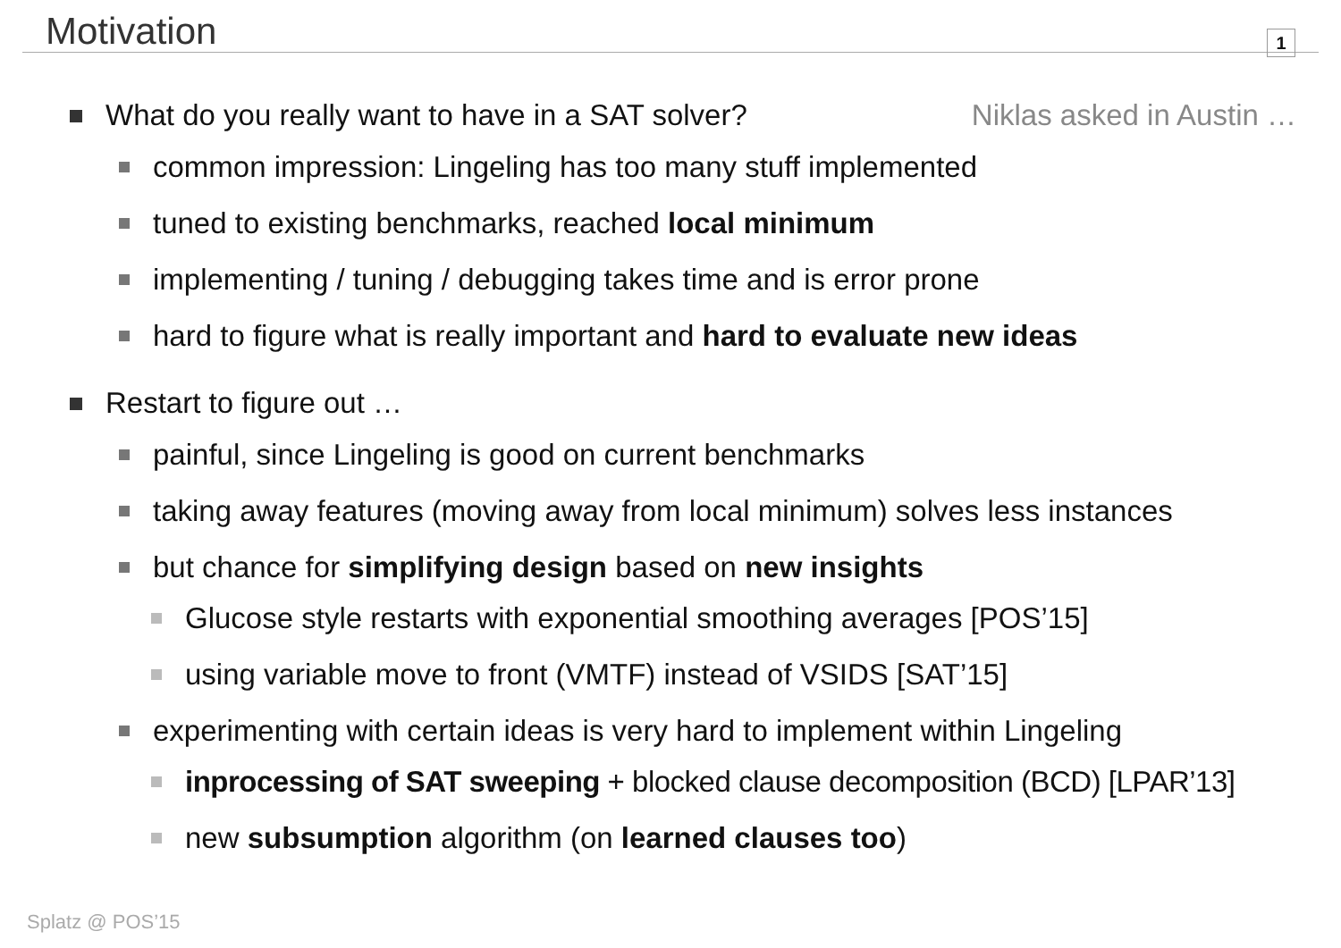Motivation
1
What do you really want to have in a SAT solver? Niklas asked in Austin …
common impression: Lingeling has too many stuff implemented
tuned to existing benchmarks, reached local minimum
implementing / tuning / debugging takes time and is error prone
hard to figure what is really important and hard to evaluate new ideas
Restart to figure out …
painful, since Lingeling is good on current benchmarks
taking away features (moving away from local minimum) solves less instances
but chance for simplifying design based on new insights
Glucose style restarts with exponential smoothing averages [POS’15]
using variable move to front (VMTF) instead of VSIDS [SAT’15]
experimenting with certain ideas is very hard to implement within Lingeling
inprocessing of SAT sweeping + blocked clause decomposition (BCD) [LPAR’13]
new subsumption algorithm (on learned clauses too)
Splatz @ POS’15